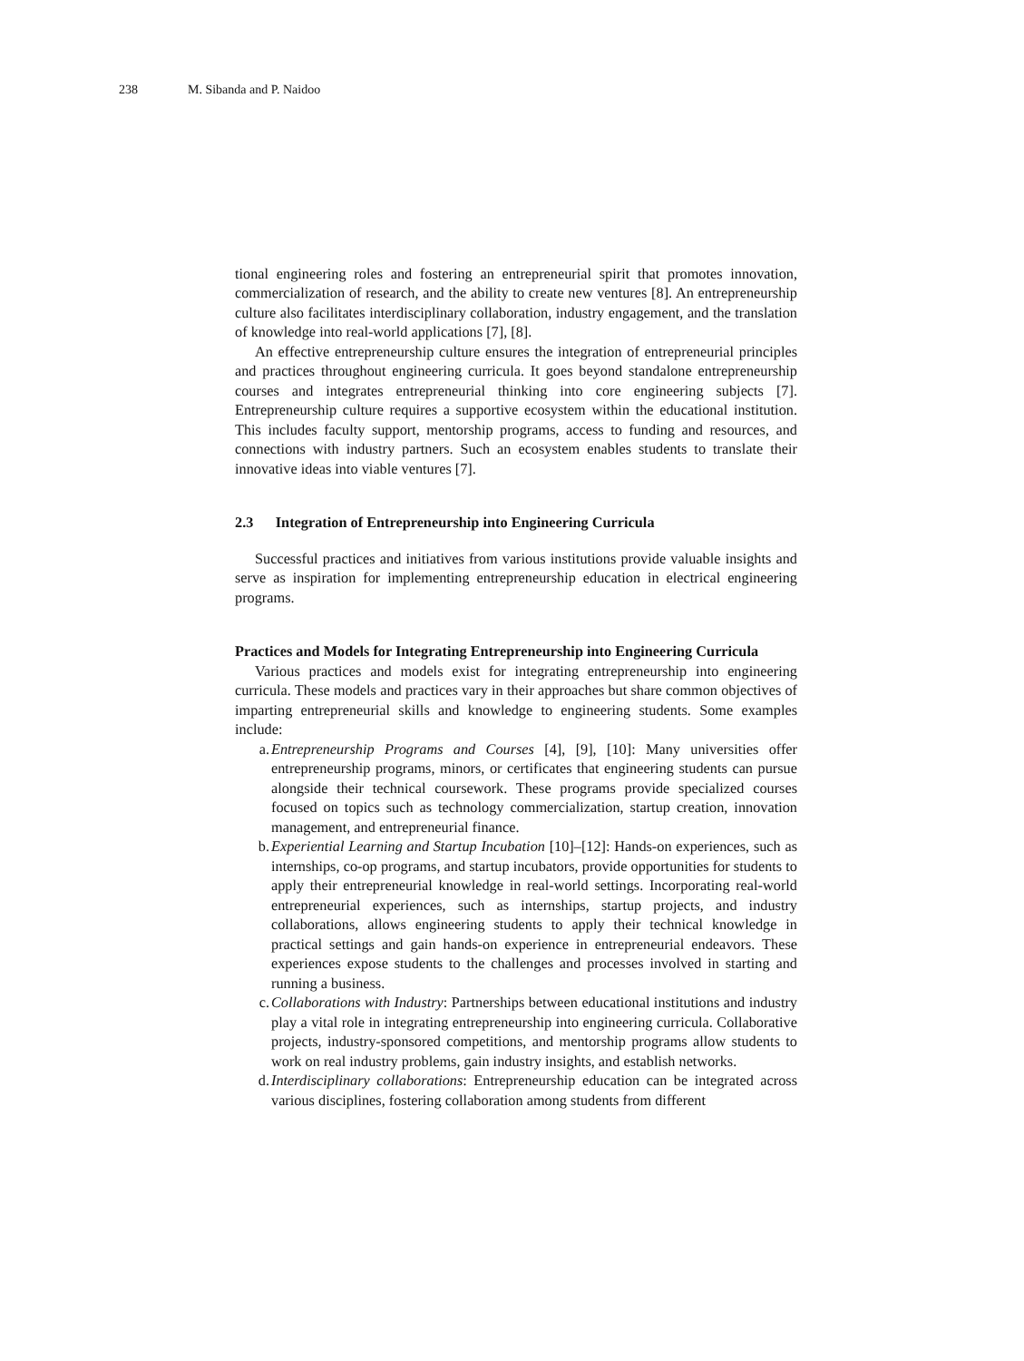238 M. Sibanda and P. Naidoo
tional engineering roles and fostering an entrepreneurial spirit that promotes innovation, commercialization of research, and the ability to create new ventures [8]. An entrepreneurship culture also facilitates interdisciplinary collaboration, industry engagement, and the translation of knowledge into real-world applications [7], [8].
An effective entrepreneurship culture ensures the integration of entrepreneurial principles and practices throughout engineering curricula. It goes beyond standalone entrepreneurship courses and integrates entrepreneurial thinking into core engineering subjects [7]. Entrepreneurship culture requires a supportive ecosystem within the educational institution. This includes faculty support, mentorship programs, access to funding and resources, and connections with industry partners. Such an ecosystem enables students to translate their innovative ideas into viable ventures [7].
2.3 Integration of Entrepreneurship into Engineering Curricula
Successful practices and initiatives from various institutions provide valuable insights and serve as inspiration for implementing entrepreneurship education in electrical engineering programs.
Practices and Models for Integrating Entrepreneurship into Engineering Curricula
Various practices and models exist for integrating entrepreneurship into engineering curricula. These models and practices vary in their approaches but share common objectives of imparting entrepreneurial skills and knowledge to engineering students. Some examples include:
a. Entrepreneurship Programs and Courses [4], [9], [10]: Many universities offer entrepreneurship programs, minors, or certificates that engineering students can pursue alongside their technical coursework. These programs provide specialized courses focused on topics such as technology commercialization, startup creation, innovation management, and entrepreneurial finance.
b. Experiential Learning and Startup Incubation [10]–[12]: Hands-on experiences, such as internships, co-op programs, and startup incubators, provide opportunities for students to apply their entrepreneurial knowledge in real-world settings. Incorporating real-world entrepreneurial experiences, such as internships, startup projects, and industry collaborations, allows engineering students to apply their technical knowledge in practical settings and gain hands-on experience in entrepreneurial endeavors. These experiences expose students to the challenges and processes involved in starting and running a business.
c. Collaborations with Industry: Partnerships between educational institutions and industry play a vital role in integrating entrepreneurship into engineering curricula. Collaborative projects, industry-sponsored competitions, and mentorship programs allow students to work on real industry problems, gain industry insights, and establish networks.
d. Interdisciplinary collaborations: Entrepreneurship education can be integrated across various disciplines, fostering collaboration among students from different